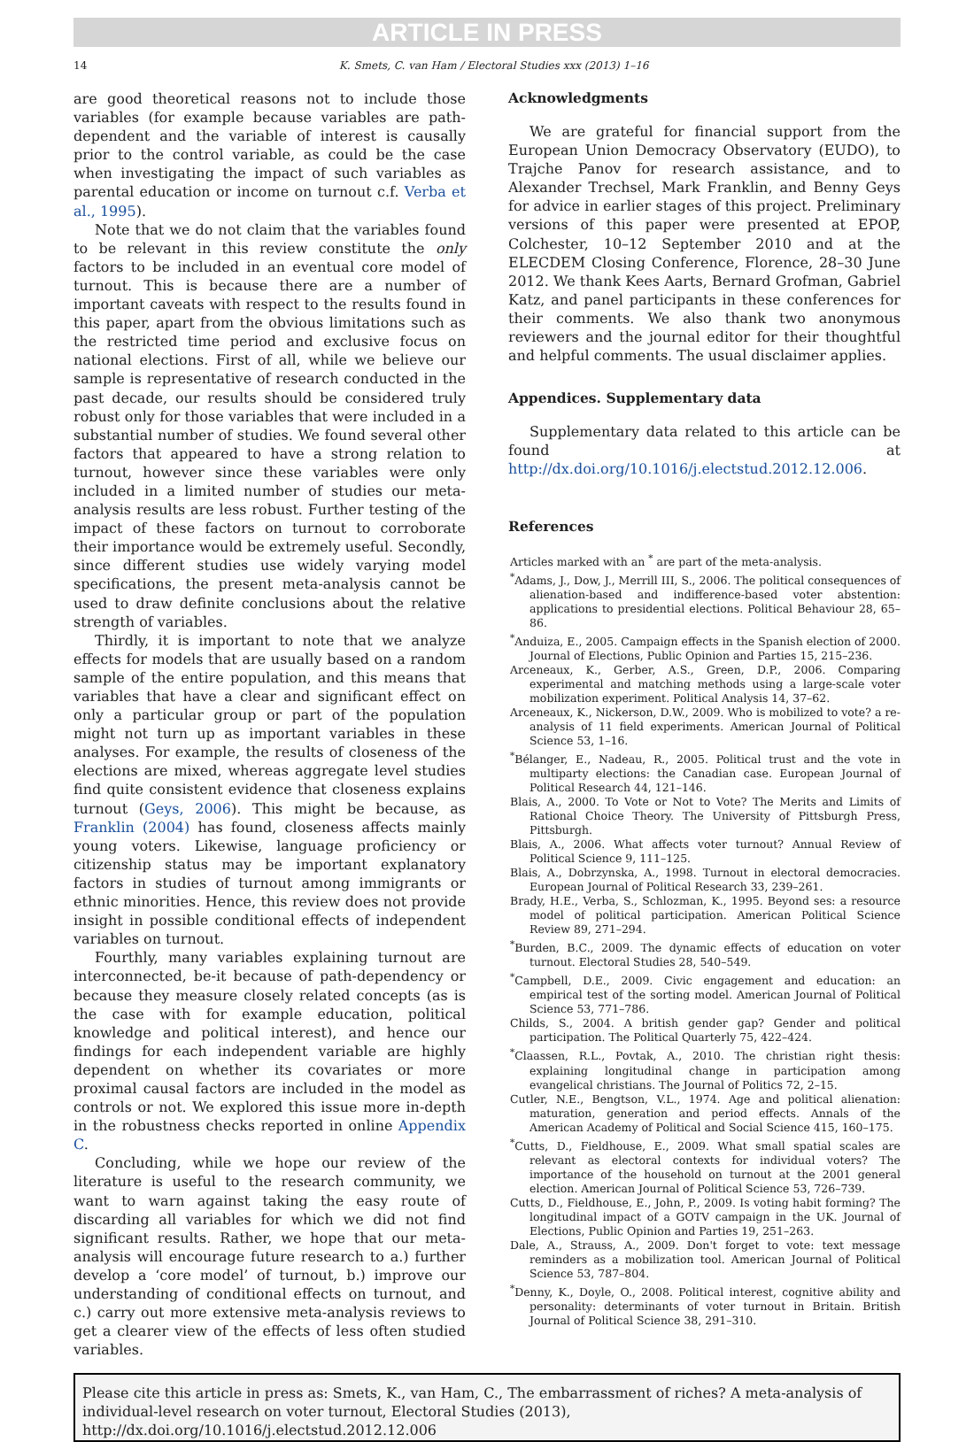ARTICLE IN PRESS
14 K. Smets, C. van Ham / Electoral Studies xxx (2013) 1–16
are good theoretical reasons not to include those variables (for example because variables are path-dependent and the variable of interest is causally prior to the control variable, as could be the case when investigating the impact of such variables as parental education or income on turnout c.f. Verba et al., 1995).
Note that we do not claim that the variables found to be relevant in this review constitute the only factors to be included in an eventual core model of turnout. This is because there are a number of important caveats with respect to the results found in this paper, apart from the obvious limitations such as the restricted time period and exclusive focus on national elections. First of all, while we believe our sample is representative of research conducted in the past decade, our results should be considered truly robust only for those variables that were included in a substantial number of studies. We found several other factors that appeared to have a strong relation to turnout, however since these variables were only included in a limited number of studies our meta-analysis results are less robust. Further testing of the impact of these factors on turnout to corroborate their importance would be extremely useful. Secondly, since different studies use widely varying model specifications, the present meta-analysis cannot be used to draw definite conclusions about the relative strength of variables.
Thirdly, it is important to note that we analyze effects for models that are usually based on a random sample of the entire population, and this means that variables that have a clear and significant effect on only a particular group or part of the population might not turn up as important variables in these analyses. For example, the results of closeness of the elections are mixed, whereas aggregate level studies find quite consistent evidence that closeness explains turnout (Geys, 2006). This might be because, as Franklin (2004) has found, closeness affects mainly young voters. Likewise, language proficiency or citizenship status may be important explanatory factors in studies of turnout among immigrants or ethnic minorities. Hence, this review does not provide insight in possible conditional effects of independent variables on turnout.
Fourthly, many variables explaining turnout are interconnected, be-it because of path-dependency or because they measure closely related concepts (as is the case with for example education, political knowledge and political interest), and hence our findings for each independent variable are highly dependent on whether its covariates or more proximal causal factors are included in the model as controls or not. We explored this issue more in-depth in the robustness checks reported in online Appendix C.
Concluding, while we hope our review of the literature is useful to the research community, we want to warn against taking the easy route of discarding all variables for which we did not find significant results. Rather, we hope that our meta-analysis will encourage future research to a.) further develop a ‘core model’ of turnout, b.) improve our understanding of conditional effects on turnout, and c.) carry out more extensive meta-analysis reviews to get a clearer view of the effects of less often studied variables.
Acknowledgments
We are grateful for financial support from the European Union Democracy Observatory (EUDO), to Trajche Panov for research assistance, and to Alexander Trechsel, Mark Franklin, and Benny Geys for advice in earlier stages of this project. Preliminary versions of this paper were presented at EPOP, Colchester, 10–12 September 2010 and at the ELECDEM Closing Conference, Florence, 28–30 June 2012. We thank Kees Aarts, Bernard Grofman, Gabriel Katz, and panel participants in these conferences for their comments. We also thank two anonymous reviewers and the journal editor for their thoughtful and helpful comments. The usual disclaimer applies.
Appendices. Supplementary data
Supplementary data related to this article can be found at http://dx.doi.org/10.1016/j.electstud.2012.12.006.
References
Articles marked with an <sup>*</sup> are part of the meta-analysis.
<sup>*</sup> Adams, J., Dow, J., Merrill III, S., 2006. The political consequences of alienation-based and indifference-based voter abstention: applications to presidential elections. Political Behaviour 28, 65–86.
<sup>*</sup> Anduiza, E., 2005. Campaign effects in the Spanish election of 2000. Journal of Elections, Public Opinion and Parties 15, 215–236.
Arceneaux, K., Gerber, A.S., Green, D.P., 2006. Comparing experimental and matching methods using a large-scale voter mobilization experiment. Political Analysis 14, 37–62.
Arceneaux, K., Nickerson, D.W., 2009. Who is mobilized to vote? a re-analysis of 11 field experiments. American Journal of Political Science 53, 1–16.
<sup>*</sup> Bélanger, E., Nadeau, R., 2005. Political trust and the vote in multiparty elections: the Canadian case. European Journal of Political Research 44, 121–146.
Blais, A., 2000. To Vote or Not to Vote? The Merits and Limits of Rational Choice Theory. The University of Pittsburgh Press, Pittsburgh.
Blais, A., 2006. What affects voter turnout? Annual Review of Political Science 9, 111–125.
Blais, A., Dobrzynska, A., 1998. Turnout in electoral democracies. European Journal of Political Research 33, 239–261.
Brady, H.E., Verba, S., Schlozman, K., 1995. Beyond ses: a resource model of political participation. American Political Science Review 89, 271–294.
<sup>*</sup> Burden, B.C., 2009. The dynamic effects of education on voter turnout. Electoral Studies 28, 540–549.
<sup>*</sup> Campbell, D.E., 2009. Civic engagement and education: an empirical test of the sorting model. American Journal of Political Science 53, 771–786.
Childs, S., 2004. A british gender gap? Gender and political participation. The Political Quarterly 75, 422–424.
<sup>*</sup> Claassen, R.L., Povtak, A., 2010. The christian right thesis: explaining longitudinal change in participation among evangelical christians. The Journal of Politics 72, 2–15.
Cutler, N.E., Bengtson, V.L., 1974. Age and political alienation: maturation, generation and period effects. Annals of the American Academy of Political and Social Science 415, 160–175.
<sup>*</sup> Cutts, D., Fieldhouse, E., 2009. What small spatial scales are relevant as electoral contexts for individual voters? The importance of the household on turnout at the 2001 general election. American Journal of Political Science 53, 726–739.
Cutts, D., Fieldhouse, E., John, P., 2009. Is voting habit forming? The longitudinal impact of a GOTV campaign in the UK. Journal of Elections, Public Opinion and Parties 19, 251–263.
Dale, A., Strauss, A., 2009. Don't forget to vote: text message reminders as a mobilization tool. American Journal of Political Science 53, 787–804.
<sup>*</sup> Denny, K., Doyle, O., 2008. Political interest, cognitive ability and personality: determinants of voter turnout in Britain. British Journal of Political Science 38, 291–310.
Please cite this article in press as: Smets, K., van Ham, C., The embarrassment of riches? A meta-analysis of individual-level research on voter turnout, Electoral Studies (2013), http://dx.doi.org/10.1016/j.electstud.2012.12.006